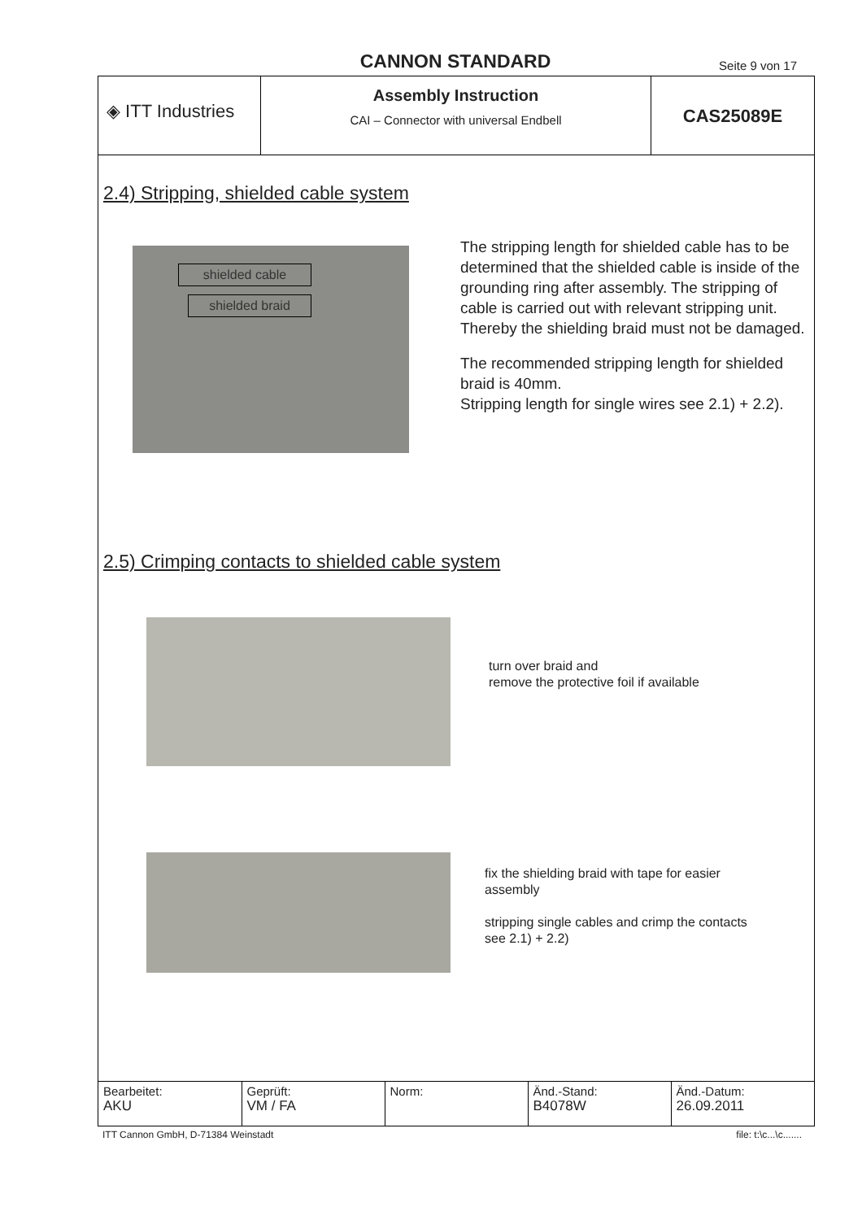CANNON STANDARD
Seite 9 von 17
◈ ITT Industries
Assembly Instruction
CAI – Connector with universal Endbell
CAS25089E
2.4) Stripping, shielded cable system
shielded cable
shielded braid
The stripping length for shielded cable has to be determined that the shielded cable is inside of the grounding ring after assembly. The stripping of cable is carried out with relevant stripping unit. Thereby the shielding braid must not be damaged.
The recommended stripping length for shielded braid is 40mm.
Stripping length for single wires see 2.1) + 2.2).
2.5) Crimping contacts to shielded cable system
turn over braid and
remove the protective foil if available
fix the shielding braid with tape for easier assembly
stripping single cables and crimp the contacts see 2.1) + 2.2)
| Bearbeitet: AKU | Geprüft: VM / FA | Norm: | Änd.-Stand: B4078W | Änd.-Datum: 26.09.2011 |
ITT Cannon GmbH, D-71384 Weinstadt file: t:\c...\c.......